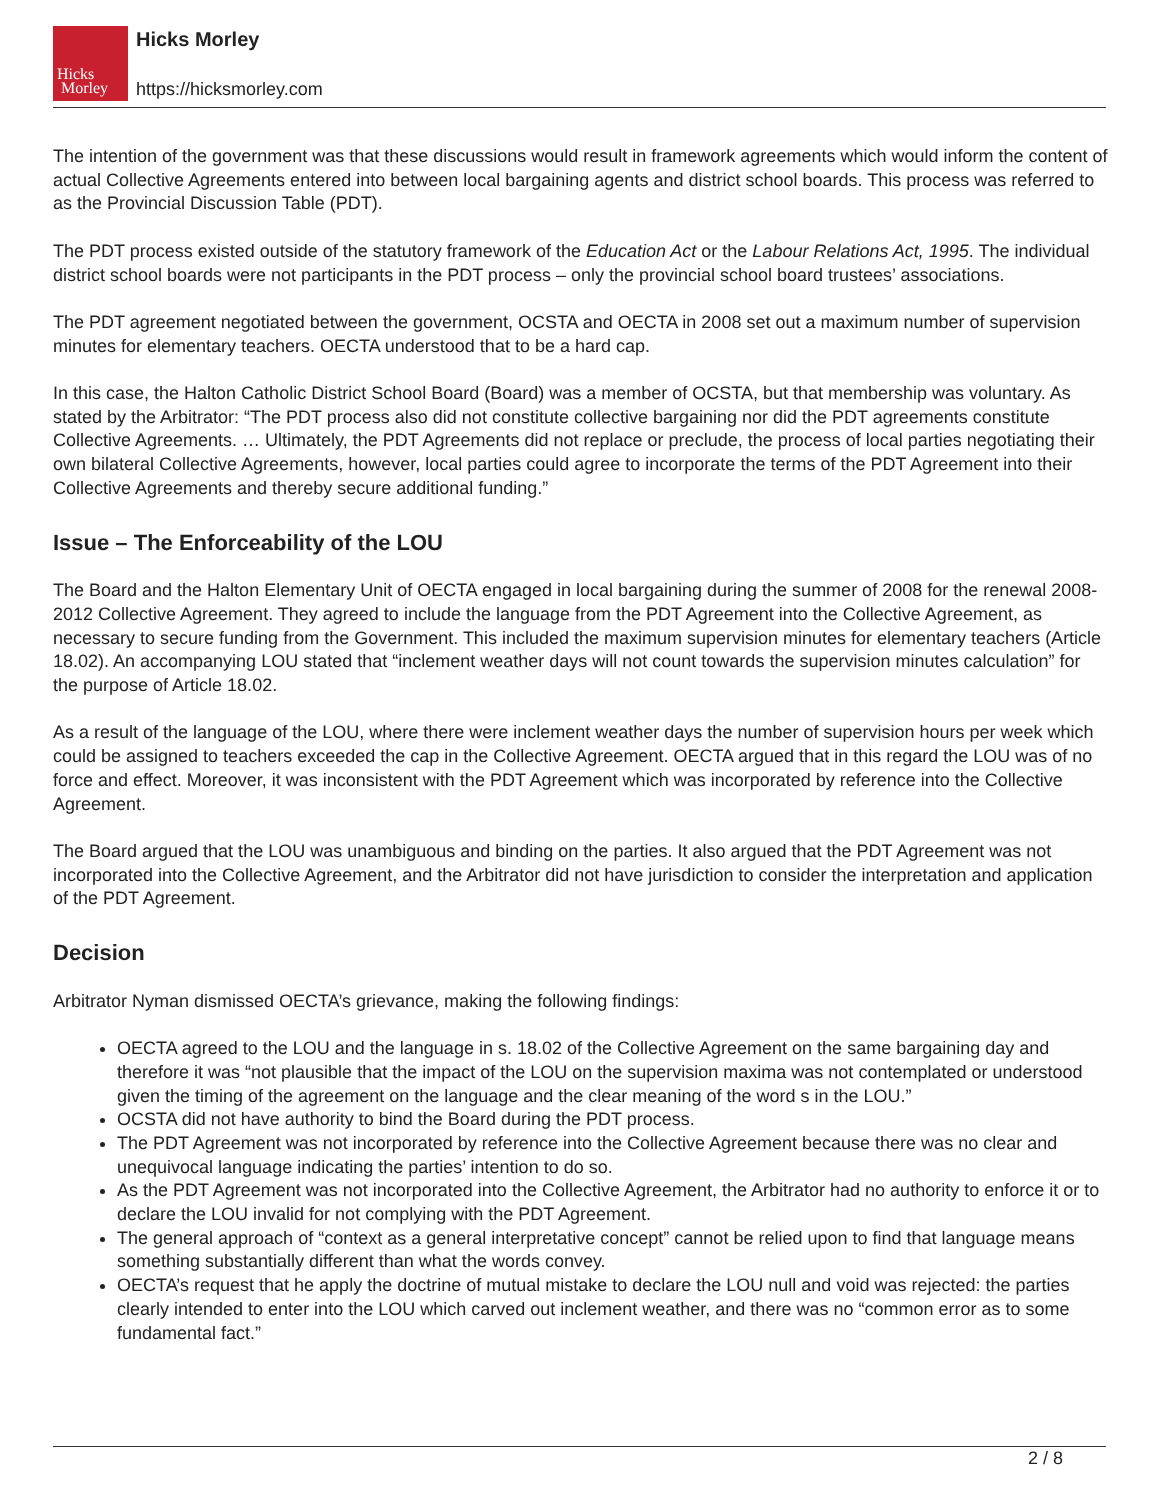Hicks
Morley
Hicks Morley
https://hicksmorley.com
The intention of the government was that these discussions would result in framework agreements which would inform the content of actual Collective Agreements entered into between local bargaining agents and district school boards. This process was referred to as the Provincial Discussion Table (PDT).
The PDT process existed outside of the statutory framework of the Education Act or the Labour Relations Act, 1995. The individual district school boards were not participants in the PDT process – only the provincial school board trustees’ associations.
The PDT agreement negotiated between the government, OCSTA and OECTA in 2008 set out a maximum number of supervision minutes for elementary teachers. OECTA understood that to be a hard cap.
In this case, the Halton Catholic District School Board (Board) was a member of OCSTA, but that membership was voluntary. As stated by the Arbitrator: “The PDT process also did not constitute collective bargaining nor did the PDT agreements constitute Collective Agreements. … Ultimately, the PDT Agreements did not replace or preclude, the process of local parties negotiating their own bilateral Collective Agreements, however, local parties could agree to incorporate the terms of the PDT Agreement into their Collective Agreements and thereby secure additional funding.”
Issue – The Enforceability of the LOU
The Board and the Halton Elementary Unit of OECTA engaged in local bargaining during the summer of 2008 for the renewal 2008-2012 Collective Agreement. They agreed to include the language from the PDT Agreement into the Collective Agreement, as necessary to secure funding from the Government. This included the maximum supervision minutes for elementary teachers (Article 18.02). An accompanying LOU stated that “inclement weather days will not count towards the supervision minutes calculation” for the purpose of Article 18.02.
As a result of the language of the LOU, where there were inclement weather days the number of supervision hours per week which could be assigned to teachers exceeded the cap in the Collective Agreement. OECTA argued that in this regard the LOU was of no force and effect. Moreover, it was inconsistent with the PDT Agreement which was incorporated by reference into the Collective Agreement.
The Board argued that the LOU was unambiguous and binding on the parties. It also argued that the PDT Agreement was not incorporated into the Collective Agreement, and the Arbitrator did not have jurisdiction to consider the interpretation and application of the PDT Agreement.
Decision
Arbitrator Nyman dismissed OECTA’s grievance, making the following findings:
OECTA agreed to the LOU and the language in s. 18.02 of the Collective Agreement on the same bargaining day and therefore it was “not plausible that the impact of the LOU on the supervision maxima was not contemplated or understood given the timing of the agreement on the language and the clear meaning of the word s in the LOU.”
OCSTA did not have authority to bind the Board during the PDT process.
The PDT Agreement was not incorporated by reference into the Collective Agreement because there was no clear and unequivocal language indicating the parties’ intention to do so.
As the PDT Agreement was not incorporated into the Collective Agreement, the Arbitrator had no authority to enforce it or to declare the LOU invalid for not complying with the PDT Agreement.
The general approach of “context as a general interpretative concept” cannot be relied upon to find that language means something substantially different than what the words convey.
OECTA’s request that he apply the doctrine of mutual mistake to declare the LOU null and void was rejected: the parties clearly intended to enter into the LOU which carved out inclement weather, and there was no “common error as to some fundamental fact.”
2 / 8